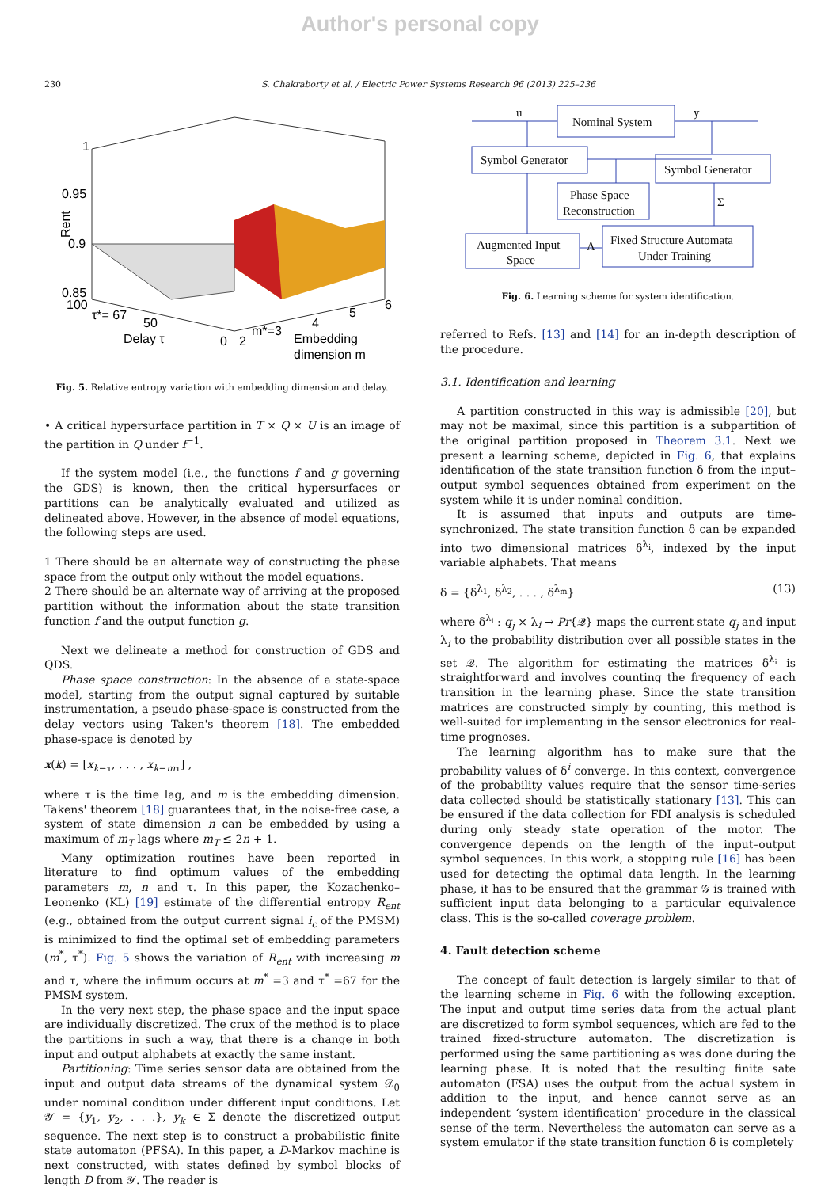Author's personal copy
230 S. Chakraborty et al. / Electric Power Systems Research 96 (2013) 225–236
1
0.95
0.9
0.85
100
Rent
τ*= 67
50
Delay τ
0
2
m*=3
4
5
6
Embedding
dimension m
Fig. 5. Relative entropy variation with embedding dimension and delay.
• A critical hypersurface partition in T × Q × U is an image of the partition in Q under f<sup>−1</sup>.
If the system model (i.e., the functions f and g governing the GDS) is known, then the critical hypersurfaces or partitions can be analytically evaluated and utilized as delineated above. However, in the absence of model equations, the following steps are used.
1 There should be an alternate way of constructing the phase space from the output only without the model equations.
2 There should be an alternate way of arriving at the proposed partition without the information about the state transition function f and the output function g.
Next we delineate a method for construction of GDS and QDS.
Phase space construction: In the absence of a state-space model, starting from the output signal captured by suitable instrumentation, a pseudo phase-space is constructed from the delay vectors using Taken's theorem [18]. The embedded phase-space is denoted by
x(k) = [x<sub>k−τ</sub>, . . . , x<sub>k−mτ</sub>] ,
where τ is the time lag, and m is the embedding dimension. Takens' theorem [18] guarantees that, in the noise-free case, a system of state dimension n can be embedded by using a maximum of m<sub>T</sub> lags where m<sub>T</sub> ≤ 2n + 1.
Many optimization routines have been reported in literature to find optimum values of the embedding parameters m, n and τ. In this paper, the Kozachenko–Leonenko (KL) [19] estimate of the differential entropy R<sub>ent</sub> (e.g., obtained from the output current signal i<sub>c</sub> of the PMSM) is minimized to find the optimal set of embedding parameters (m<sup>*</sup>, τ<sup>*</sup>). Fig. 5 shows the variation of R<sub>ent</sub> with increasing m and τ, where the infimum occurs at m<sup>*</sup> =3 and τ<sup>*</sup> =67 for the PMSM system.
In the very next step, the phase space and the input space are individually discretized. The crux of the method is to place the partitions in such a way, that there is a change in both input and output alphabets at exactly the same instant.
Partitioning: Time series sensor data are obtained from the input and output data streams of the dynamical system 𝒟<sub>0</sub> under nominal condition under different input conditions. Let 𝒴 = {y<sub>1</sub>, y<sub>2</sub>, . . .}, y<sub>k</sub> ∈ Σ denote the discretized output sequence. The next step is to construct a probabilistic finite state automaton (PFSA). In this paper, a D-Markov machine is next constructed, with states defined by symbol blocks of length D from 𝒴. The reader is
u
y
Nominal System
Symbol Generator
Symbol Generator
Phase Space
Reconstruction
Augmented Input
Space
Fixed Structure Automata
Under Training
Σ
Λ
Fig. 6. Learning scheme for system identification.
referred to Refs. [13] and [14] for an in-depth description of the procedure.
3.1. Identification and learning
A partition constructed in this way is admissible [20], but may not be maximal, since this partition is a subpartition of the original partition proposed in Theorem 3.1. Next we present a learning scheme, depicted in Fig. 6, that explains identification of the state transition function δ from the input–output symbol sequences obtained from experiment on the system while it is under nominal condition.
It is assumed that inputs and outputs are time-synchronized. The state transition function δ can be expanded into two dimensional matrices δ<sup>λ<sub>i</sub></sup>, indexed by the input variable alphabets. That means
δ = {δ<sup>λ<sub>1</sub></sup>, δ<sup>λ<sub>2</sub></sup>, . . . , δ<sup>λ<sub>m</sub></sup>} (13)
where δ<sup>λ<sub>i</sub></sup> : q<sub>j</sub> × λ<sub>i</sub> → Pr{𝒬} maps the current state q<sub>j</sub> and input λ<sub>i</sub> to the probability distribution over all possible states in the set 𝒬. The algorithm for estimating the matrices δ<sup>λ<sub>i</sub></sup> is straightforward and involves counting the frequency of each transition in the learning phase. Since the state transition matrices are constructed simply by counting, this method is well-suited for implementing in the sensor electronics for real-time prognoses.
The learning algorithm has to make sure that the probability values of δ<sup>i</sup> converge. In this context, convergence of the probability values require that the sensor time-series data collected should be statistically stationary [13]. This can be ensured if the data collection for FDI analysis is scheduled during only steady state operation of the motor. The convergence depends on the length of the input–output symbol sequences. In this work, a stopping rule [16] has been used for detecting the optimal data length. In the learning phase, it has to be ensured that the grammar 𝒢 is trained with sufficient input data belonging to a particular equivalence class. This is the so-called coverage problem.
4. Fault detection scheme
The concept of fault detection is largely similar to that of the learning scheme in Fig. 6 with the following exception. The input and output time series data from the actual plant are discretized to form symbol sequences, which are fed to the trained fixed-structure automaton. The discretization is performed using the same partitioning as was done during the learning phase. It is noted that the resulting finite sate automaton (FSA) uses the output from the actual system in addition to the input, and hence cannot serve as an independent ‘system identification’ procedure in the classical sense of the term. Nevertheless the automaton can serve as a system emulator if the state transition function δ is completely